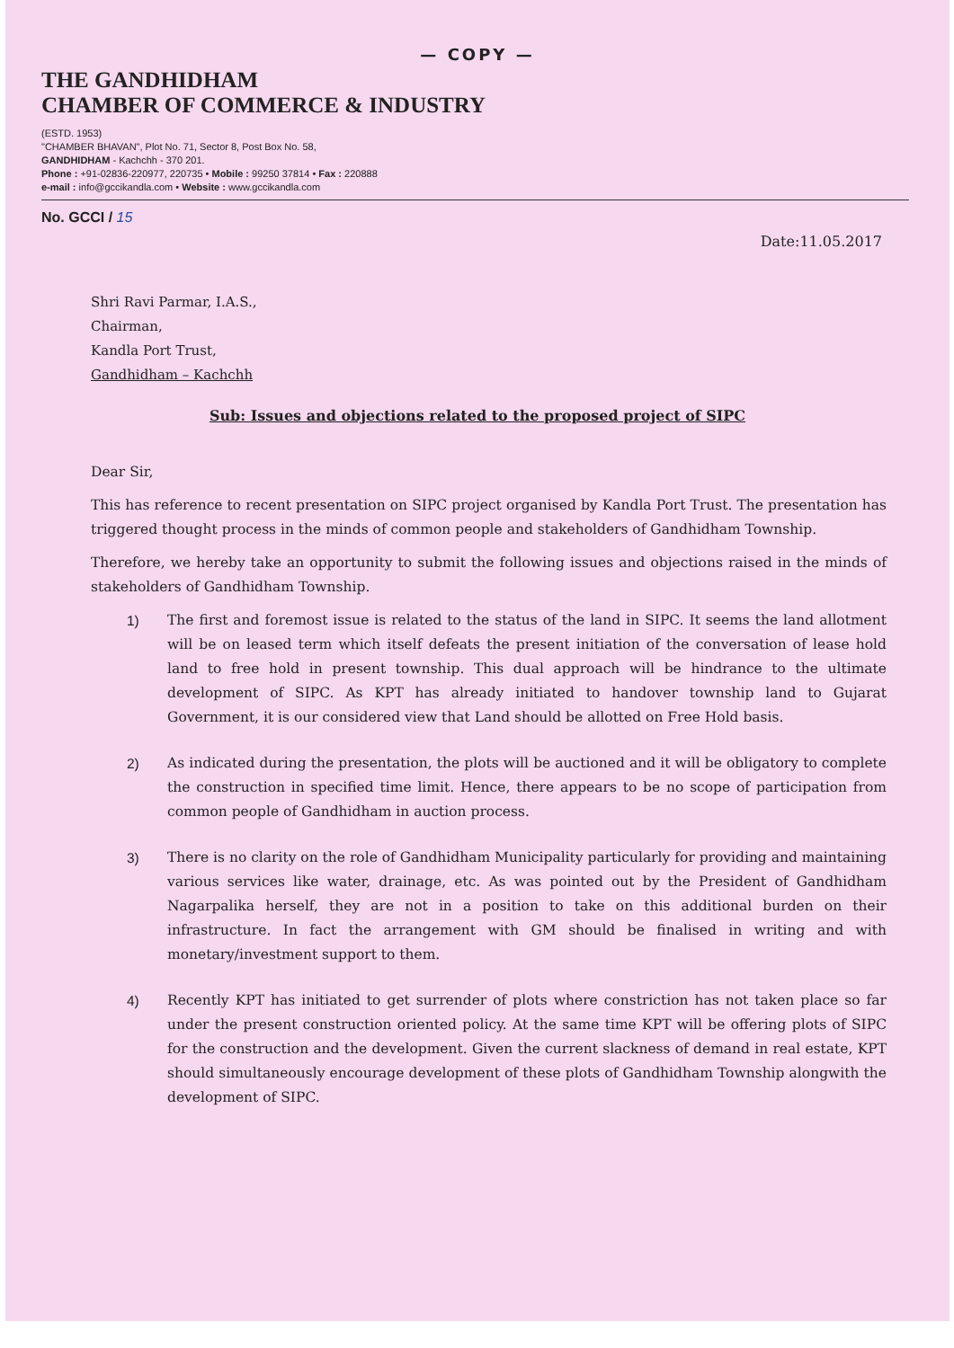— COPY —
THE GANDHIDHAM
CHAMBER OF COMMERCE & INDUSTRY
(ESTD. 1953)
"CHAMBER BHAVAN", Plot No. 71, Sector 8, Post Box No. 58,
GANDHIDHAM - Kachchh - 370 201.
Phone : +91-02836-220977, 220735 • Mobile : 99250 37814 • Fax : 220888
e-mail : info@gccikandla.com • Website : www.gccikandla.com
No. GCCI / 15
Date:11.05.2017
Shri Ravi Parmar, I.A.S.,
Chairman,
Kandla Port Trust,
Gandhidham – Kachchh
Sub: Issues and objections related to the proposed project of SIPC
Dear Sir,
This has reference to recent presentation on SIPC project organised by Kandla Port Trust. The presentation has triggered thought process in the minds of common people and stakeholders of Gandhidham Township.
Therefore, we hereby take an opportunity to submit the following issues and objections raised in the minds of stakeholders of Gandhidham Township.
1) The first and foremost issue is related to the status of the land in SIPC. It seems the land allotment will be on leased term which itself defeats the present initiation of the conversation of lease hold land to free hold in present township. This dual approach will be hindrance to the ultimate development of SIPC. As KPT has already initiated to handover township land to Gujarat Government, it is our considered view that Land should be allotted on Free Hold basis.
2) As indicated during the presentation, the plots will be auctioned and it will be obligatory to complete the construction in specified time limit. Hence, there appears to be no scope of participation from common people of Gandhidham in auction process.
3) There is no clarity on the role of Gandhidham Municipality particularly for providing and maintaining various services like water, drainage, etc. As was pointed out by the President of Gandhidham Nagarpalika herself, they are not in a position to take on this additional burden on their infrastructure. In fact the arrangement with GM should be finalised in writing and with monetary/investment support to them.
4) Recently KPT has initiated to get surrender of plots where constriction has not taken place so far under the present construction oriented policy. At the same time KPT will be offering plots of SIPC for the construction and the development. Given the current slackness of demand in real estate, KPT should simultaneously encourage development of these plots of Gandhidham Township alongwith the development of SIPC.